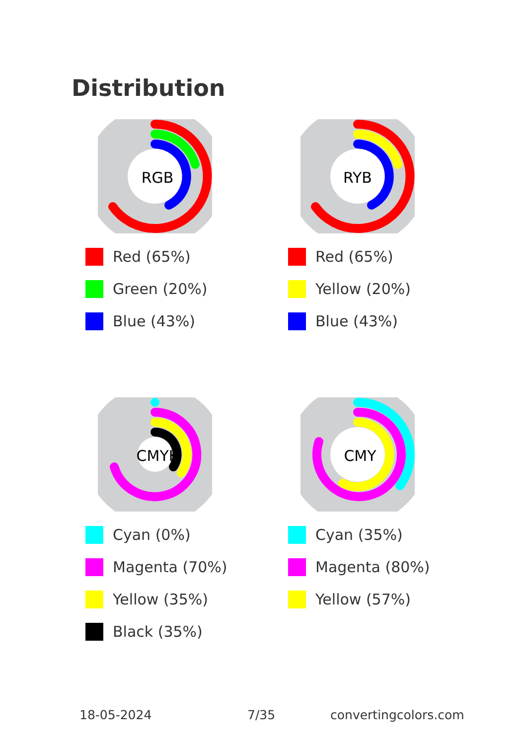Distribution
RGB
Red (65%)
Green (20%)
Blue (43%)
RYB
Red (65%)
Yellow (20%)
Blue (43%)
CMYK
Cyan (0%)
Magenta (70%)
Yellow (35%)
Black (35%)
CMY
Cyan (35%)
Magenta (80%)
Yellow (57%)
18-05-2024 7/35 convertingcolors.com